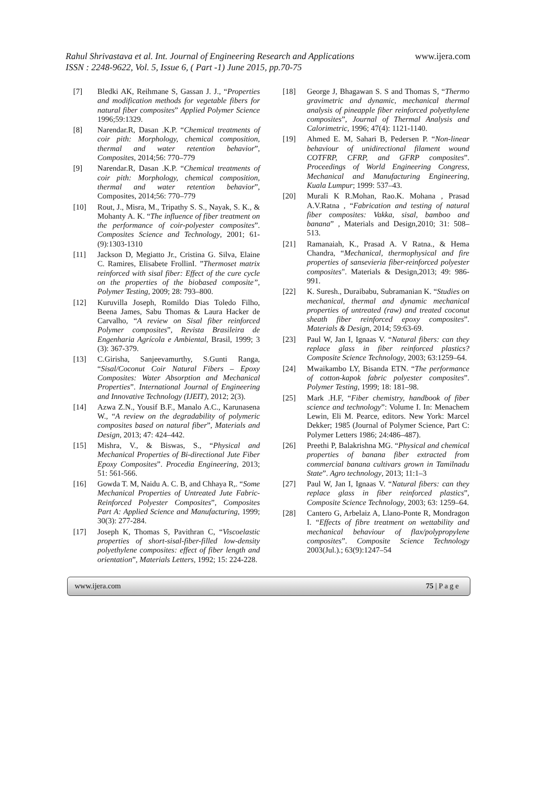Rahul Shrivastava et al. Int. Journal of Engineering Research and Applications
www.ijera.com
ISSN : 2248-9622, Vol. 5, Issue 6, ( Part -1) June 2015, pp.70-75
[7] Bledki AK, Reihmane S, Gassan J. J., “Properties and modification methods for vegetable fibers for natural fiber composites” Applied Polymer Science 1996;59:1329.
[8] Narendar.R, Dasan .K.P. “Chemical treatments of coir pith: Morphology, chemical composition, thermal and water retention behavior”, Composites, 2014;56: 770–779
[9] Narendar.R, Dasan .K.P. “Chemical treatments of coir pith: Morphology, chemical composition, thermal and water retention behavior”, Composites, 2014;56: 770–779
[10] Rout, J., Misra, M., Tripathy S. S., Nayak, S. K., & Mohanty A. K. “The influence of fiber treatment on the performance of coir-polyester composites”. Composites Science and Technology, 2001; 61-(9):1303-1310
[11] Jackson D, Megiatto Jr., Cristina G. Silva, Elaine C. Ramires, Elisabete FrollinI. ”Thermoset matrix reinforced with sisal fiber: Effect of the cure cycle on the properties of the biobased composite”, Polymer Testing, 2009; 28: 793–800.
[12] Kuruvilla Joseph, Romildo Dias Toledo Filho, Beena James, Sabu Thomas & Laura Hacker de Carvalho, “A review on Sisal fiber reinforced Polymer composites”, Revista Brasileira de Engenharia Agrícola e Ambiental, Brasil, 1999; 3 (3): 367-379.
[13] C.Girisha, Sanjeevamurthy, S.Gunti Ranga, “Sisal/Coconut Coir Natural Fibers – Epoxy Composites: Water Absorption and Mechanical Properties”. International Journal of Engineering and Innovative Technology (IJEIT), 2012; 2(3).
[14] Azwa Z.N., Yousif B.F., Manalo A.C., Karunasena W., “A review on the degradability of polymeric composites based on natural fiber”, Materials and Design, 2013; 47: 424–442.
[15] Mishra, V., & Biswas, S., “Physical and Mechanical Properties of Bi-directional Jute Fiber Epoxy Composites”. Procedia Engineering, 2013; 51: 561-566.
[16] Gowda T. M, Naidu A. C. B, and Chhaya R,. “Some Mechanical Properties of Untreated Jute Fabric-Reinforced Polyester Composites”, Composites Part A: Applied Science and Manufacturing, 1999; 30(3): 277-284.
[17] Joseph K, Thomas S, Pavithran C, “Viscoelastic properties of short-sisal-fiber-filled low-density polyethylene composites: effect of fiber length and orientation”, Materials Letters, 1992; 15: 224-228.
[18] George J, Bhagawan S. S and Thomas S, “Thermo gravimetric and dynamic, mechanical thermal analysis of pineapple fiber reinforced polyethylene composites”, Journal of Thermal Analysis and Calorimetric, 1996; 47(4): 1121-1140.
[19] Ahmed E. M, Sahari B, Pedersen P. “Non-linear behaviour of unidirectional filament wound COTFRP, CFRP, and GFRP composites”. Proceedings of World Engineering Congress, Mechanical and Manufacturing Engineering, Kuala Lumpur; 1999: 537–43.
[20] Murali K R.Mohan, Rao.K. Mohana , Prasad A.V.Ratna , “Fabrication and testing of natural fiber composites: Vakka, sisal, bamboo and banana” , Materials and Design,2010; 31: 508–513.
[21] Ramanaiah, K., Prasad A. V Ratna., & Hema Chandra, “Mechanical, thermophysical and fire properties of sansevieria fiber-reinforced polyester composites". Materials & Design,2013; 49: 986-991.
[22] K. Suresh., Duraibabu, Subramanian K. “Studies on mechanical, thermal and dynamic mechanical properties of untreated (raw) and treated coconut sheath fiber reinforced epoxy composites”. Materials & Design, 2014; 59:63-69.
[23] Paul W, Jan I, Ignaas V. “Natural fibers: can they replace glass in fiber reinforced plastics? Composite Science Technology, 2003; 63:1259–64.
[24] Mwaikambo LY, Bisanda ETN. “The performance of cotton-kapok fabric polyester composites”. Polymer Testing, 1999; 18: 181–98.
[25] Mark .H.F, “Fiber chemistry, handbook of fiber science and technology”: Volume I. In: Menachem Lewin, Eli M. Pearce, editors. New York: Marcel Dekker; 1985 (Journal of Polymer Science, Part C: Polymer Letters 1986; 24:486–487).
[26] Preethi P, Balakrishna MG. “Physical and chemical properties of banana fiber extracted from commercial banana cultivars grown in Tamilnadu State”. Agro technology, 2013; 11:1–3
[27] Paul W, Jan I, Ignaas V. “Natural fibers: can they replace glass in fiber reinforced plastics”, Composite Science Technology, 2003; 63: 1259–64.
[28] Cantero G, Arbelaiz A, Llano-Ponte R, Mondragon I. “Effects of fibre treatment on wettability and mechanical behaviour of flax/polypropylene composites”. Composite Science Technology 2003(Jul.).; 63(9):1247–54
www.ijera.com 75 | P a g e